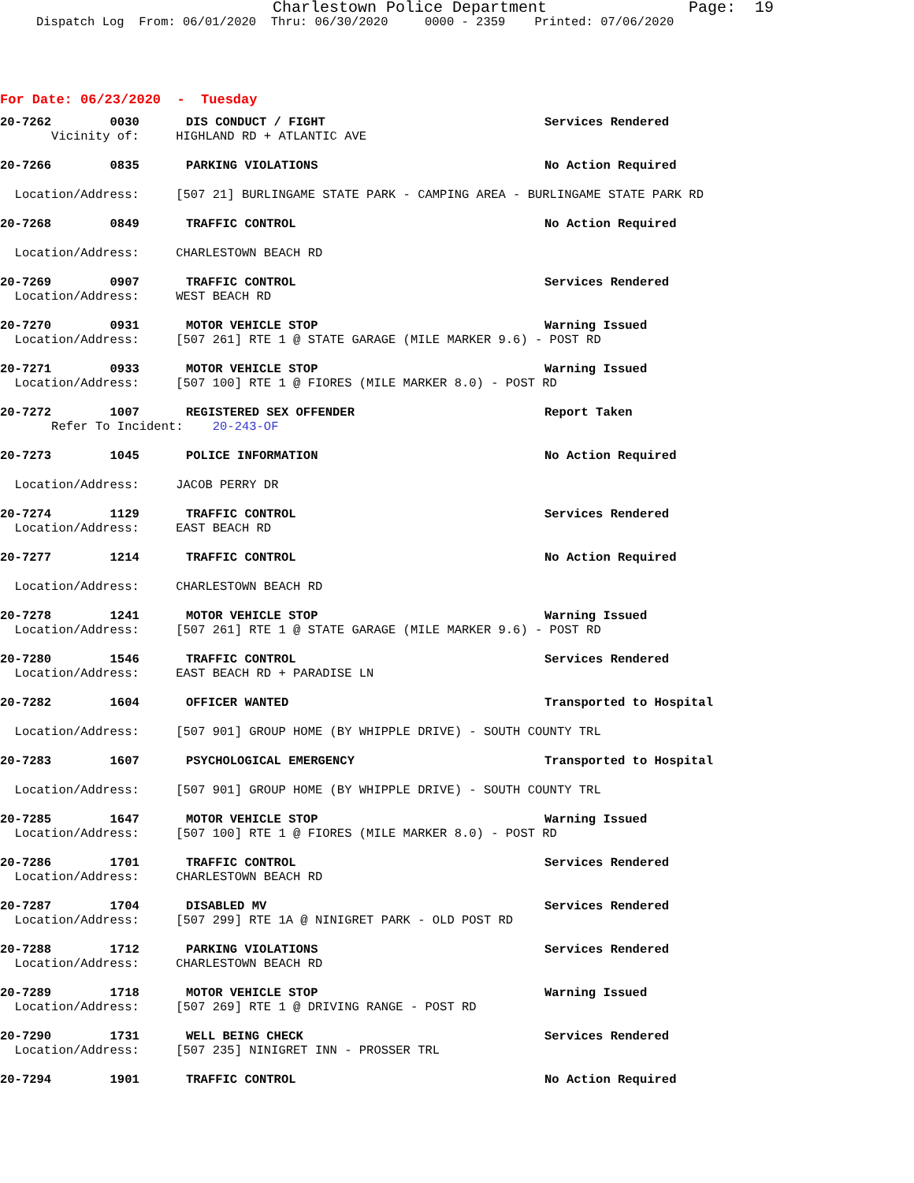Charlestown Police Department Page: 19
Dispatch Log From: 06/01/2020 Thru: 06/30/2020 0000 - 2359 Printed: 07/06/2020
For Date: 06/23/2020 - Tuesday
20-7262 0030
DIS CONDUCT / FIGHT Services Rendered
Vicinity of: HIGHLAND RD + ATLANTIC AVE
20-7266 0835
PARKING VIOLATIONS No Action Required
Location/Address: [507 21] BURLINGAME STATE PARK - CAMPING AREA - BURLINGAME STATE PARK RD
20-7268 0849
TRAFFIC CONTROL No Action Required
Location/Address: CHARLESTOWN BEACH RD
20-7269 0907
TRAFFIC CONTROL Services Rendered
Location/Address: WEST BEACH RD
20-7270 0931
MOTOR VEHICLE STOP Warning Issued
Location/Address: [507 261] RTE 1 @ STATE GARAGE (MILE MARKER 9.6) - POST RD
20-7271 0933
MOTOR VEHICLE STOP Warning Issued
Location/Address: [507 100] RTE 1 @ FIORES (MILE MARKER 8.0) - POST RD
20-7272 1007
REGISTERED SEX OFFENDER Report Taken
Refer To Incident: 20-243-OF
20-7273 1045
POLICE INFORMATION No Action Required
Location/Address: JACOB PERRY DR
20-7274 1129
TRAFFIC CONTROL Services Rendered
Location/Address: EAST BEACH RD
20-7277 1214
TRAFFIC CONTROL No Action Required
Location/Address: CHARLESTOWN BEACH RD
20-7278 1241
MOTOR VEHICLE STOP Warning Issued
Location/Address: [507 261] RTE 1 @ STATE GARAGE (MILE MARKER 9.6) - POST RD
20-7280 1546
TRAFFIC CONTROL Services Rendered
Location/Address: EAST BEACH RD + PARADISE LN
20-7282 1604
OFFICER WANTED Transported to Hospital
Location/Address: [507 901] GROUP HOME (BY WHIPPLE DRIVE) - SOUTH COUNTY TRL
20-7283 1607
PSYCHOLOGICAL EMERGENCY Transported to Hospital
Location/Address: [507 901] GROUP HOME (BY WHIPPLE DRIVE) - SOUTH COUNTY TRL
20-7285 1647
MOTOR VEHICLE STOP Warning Issued
Location/Address: [507 100] RTE 1 @ FIORES (MILE MARKER 8.0) - POST RD
20-7286 1701
TRAFFIC CONTROL Services Rendered
Location/Address: CHARLESTOWN BEACH RD
20-7287 1704
DISABLED MV Services Rendered
Location/Address: [507 299] RTE 1A @ NINIGRET PARK - OLD POST RD
20-7288 1712
PARKING VIOLATIONS Services Rendered
Location/Address: CHARLESTOWN BEACH RD
20-7289 1718
MOTOR VEHICLE STOP Warning Issued
Location/Address: [507 269] RTE 1 @ DRIVING RANGE - POST RD
20-7290 1731
WELL BEING CHECK Services Rendered
Location/Address: [507 235] NINIGRET INN - PROSSER TRL
20-7294 1901
TRAFFIC CONTROL No Action Required